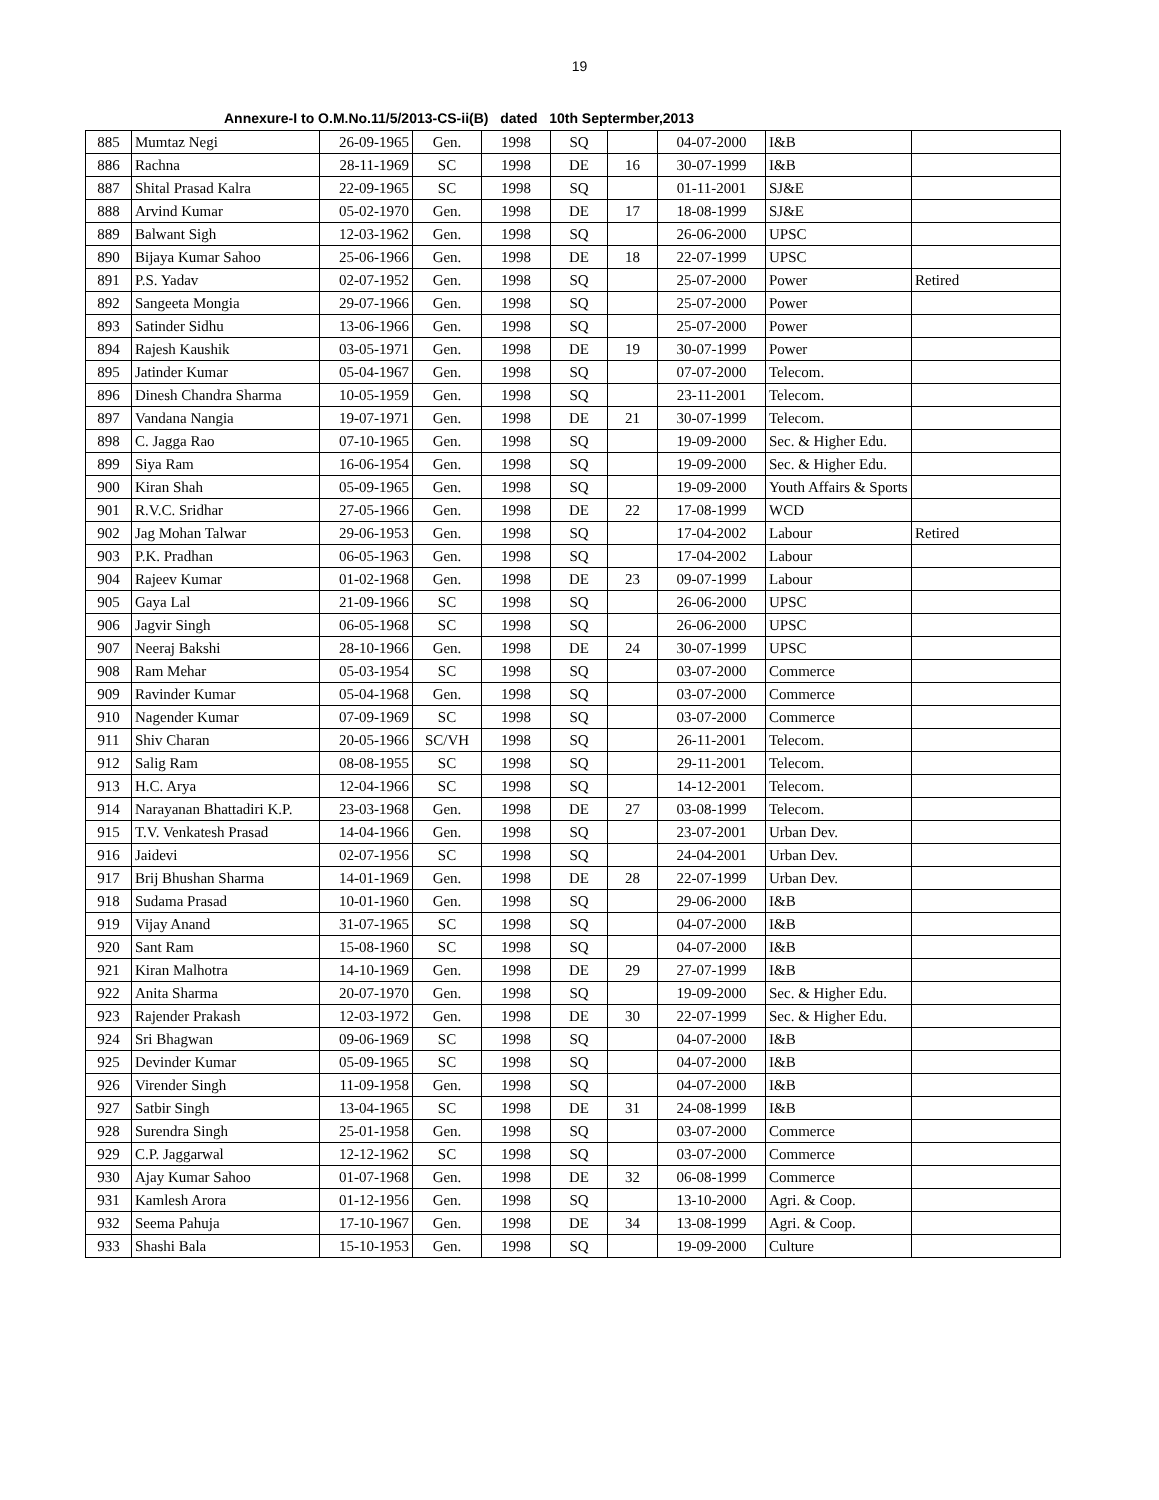19
Annexure-I to O.M.No.11/5/2013-CS-ii(B) dated 10th Septermber,2013
| 885 | Mumtaz Negi | 26-09-1965 | Gen. | 1998 | SQ | | 04-07-2000 | I&B | |
| 886 | Rachna | 28-11-1969 | SC | 1998 | DE | 16 | 30-07-1999 | I&B | |
| 887 | Shital Prasad Kalra | 22-09-1965 | SC | 1998 | SQ | | 01-11-2001 | SJ&E | |
| 888 | Arvind Kumar | 05-02-1970 | Gen. | 1998 | DE | 17 | 18-08-1999 | SJ&E | |
| 889 | Balwant Sigh | 12-03-1962 | Gen. | 1998 | SQ | | 26-06-2000 | UPSC | |
| 890 | Bijaya Kumar Sahoo | 25-06-1966 | Gen. | 1998 | DE | 18 | 22-07-1999 | UPSC | |
| 891 | P.S. Yadav | 02-07-1952 | Gen. | 1998 | SQ | | 25-07-2000 | Power | Retired |
| 892 | Sangeeta Mongia | 29-07-1966 | Gen. | 1998 | SQ | | 25-07-2000 | Power | |
| 893 | Satinder Sidhu | 13-06-1966 | Gen. | 1998 | SQ | | 25-07-2000 | Power | |
| 894 | Rajesh Kaushik | 03-05-1971 | Gen. | 1998 | DE | 19 | 30-07-1999 | Power | |
| 895 | Jatinder Kumar | 05-04-1967 | Gen. | 1998 | SQ | | 07-07-2000 | Telecom. | |
| 896 | Dinesh Chandra Sharma | 10-05-1959 | Gen. | 1998 | SQ | | 23-11-2001 | Telecom. | |
| 897 | Vandana Nangia | 19-07-1971 | Gen. | 1998 | DE | 21 | 30-07-1999 | Telecom. | |
| 898 | C. Jagga Rao | 07-10-1965 | Gen. | 1998 | SQ | | 19-09-2000 | Sec. & Higher Edu. | |
| 899 | Siya Ram | 16-06-1954 | Gen. | 1998 | SQ | | 19-09-2000 | Sec. & Higher Edu. | |
| 900 | Kiran Shah | 05-09-1965 | Gen. | 1998 | SQ | | 19-09-2000 | Youth Affairs & Sports | |
| 901 | R.V.C. Sridhar | 27-05-1966 | Gen. | 1998 | DE | 22 | 17-08-1999 | WCD | |
| 902 | Jag Mohan Talwar | 29-06-1953 | Gen. | 1998 | SQ | | 17-04-2002 | Labour | Retired |
| 903 | P.K. Pradhan | 06-05-1963 | Gen. | 1998 | SQ | | 17-04-2002 | Labour | |
| 904 | Rajeev Kumar | 01-02-1968 | Gen. | 1998 | DE | 23 | 09-07-1999 | Labour | |
| 905 | Gaya Lal | 21-09-1966 | SC | 1998 | SQ | | 26-06-2000 | UPSC | |
| 906 | Jagvir Singh | 06-05-1968 | SC | 1998 | SQ | | 26-06-2000 | UPSC | |
| 907 | Neeraj Bakshi | 28-10-1966 | Gen. | 1998 | DE | 24 | 30-07-1999 | UPSC | |
| 908 | Ram Mehar | 05-03-1954 | SC | 1998 | SQ | | 03-07-2000 | Commerce | |
| 909 | Ravinder Kumar | 05-04-1968 | Gen. | 1998 | SQ | | 03-07-2000 | Commerce | |
| 910 | Nagender Kumar | 07-09-1969 | SC | 1998 | SQ | | 03-07-2000 | Commerce | |
| 911 | Shiv Charan | 20-05-1966 | SC/VH | 1998 | SQ | | 26-11-2001 | Telecom. | |
| 912 | Salig Ram | 08-08-1955 | SC | 1998 | SQ | | 29-11-2001 | Telecom. | |
| 913 | H.C. Arya | 12-04-1966 | SC | 1998 | SQ | | 14-12-2001 | Telecom. | |
| 914 | Narayanan Bhattadiri K.P. | 23-03-1968 | Gen. | 1998 | DE | 27 | 03-08-1999 | Telecom. | |
| 915 | T.V. Venkatesh Prasad | 14-04-1966 | Gen. | 1998 | SQ | | 23-07-2001 | Urban Dev. | |
| 916 | Jaidevi | 02-07-1956 | SC | 1998 | SQ | | 24-04-2001 | Urban Dev. | |
| 917 | Brij Bhushan Sharma | 14-01-1969 | Gen. | 1998 | DE | 28 | 22-07-1999 | Urban Dev. | |
| 918 | Sudama Prasad | 10-01-1960 | Gen. | 1998 | SQ | | 29-06-2000 | I&B | |
| 919 | Vijay Anand | 31-07-1965 | SC | 1998 | SQ | | 04-07-2000 | I&B | |
| 920 | Sant Ram | 15-08-1960 | SC | 1998 | SQ | | 04-07-2000 | I&B | |
| 921 | Kiran Malhotra | 14-10-1969 | Gen. | 1998 | DE | 29 | 27-07-1999 | I&B | |
| 922 | Anita Sharma | 20-07-1970 | Gen. | 1998 | SQ | | 19-09-2000 | Sec. & Higher Edu. | |
| 923 | Rajender Prakash | 12-03-1972 | Gen. | 1998 | DE | 30 | 22-07-1999 | Sec. & Higher Edu. | |
| 924 | Sri Bhagwan | 09-06-1969 | SC | 1998 | SQ | | 04-07-2000 | I&B | |
| 925 | Devinder Kumar | 05-09-1965 | SC | 1998 | SQ | | 04-07-2000 | I&B | |
| 926 | Virender Singh | 11-09-1958 | Gen. | 1998 | SQ | | 04-07-2000 | I&B | |
| 927 | Satbir Singh | 13-04-1965 | SC | 1998 | DE | 31 | 24-08-1999 | I&B | |
| 928 | Surendra Singh | 25-01-1958 | Gen. | 1998 | SQ | | 03-07-2000 | Commerce | |
| 929 | C.P. Jaggarwal | 12-12-1962 | SC | 1998 | SQ | | 03-07-2000 | Commerce | |
| 930 | Ajay Kumar Sahoo | 01-07-1968 | Gen. | 1998 | DE | 32 | 06-08-1999 | Commerce | |
| 931 | Kamlesh Arora | 01-12-1956 | Gen. | 1998 | SQ | | 13-10-2000 | Agri. & Coop. | |
| 932 | Seema Pahuja | 17-10-1967 | Gen. | 1998 | DE | 34 | 13-08-1999 | Agri. & Coop. | |
| 933 | Shashi Bala | 15-10-1953 | Gen. | 1998 | SQ | | 19-09-2000 | Culture | |